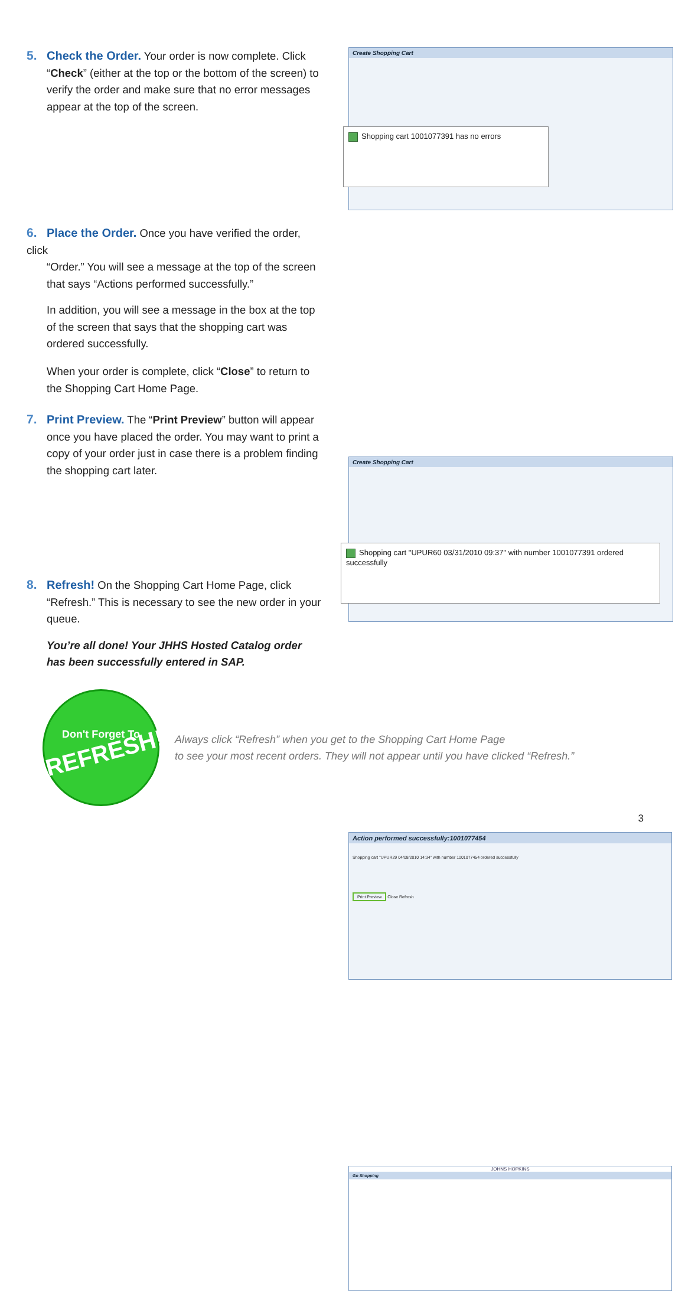5. Check the Order. Your order is now complete. Click
“Check” (either at the top or the bottom of the screen) to verify the order and make sure that no error messages appear at the top of the screen.
Create Shopping Cart
Shopping cart 1001077391 has no errors
6. Place the Order. Once you have verified the order, click
“Order.” You will see a message at the top of the screen that says “Actions performed successfully.”
In addition, you will see a message in the box at the top of the screen that says that the shopping cart was ordered successfully.
When your order is complete, click “Close” to return to the Shopping Cart Home Page.
Create Shopping Cart
Shopping cart "UPUR60 03/31/2010 09:37" with number 1001077391 ordered successfully
7. Print Preview. The “Print Preview” button will appear
once you have placed the order. You may want to print a copy of your order just in case there is a problem finding the shopping cart later.
Action performed successfully:1001077454
Shopping cart "UPUR29 04/08/2010 14:34" with number 1001077454 ordered successfully
Print Preview Close Refresh
8. Refresh! On the Shopping Cart Home Page, click
“Refresh.” This is necessary to see the new order in your queue.
You’re all done! Your JHHS Hosted Catalog order has been successfully entered in SAP.
JOHNS HOPKINS
Go Shopping
Don't Forget To
REFRESH!
Always click “Refresh” when you get to the Shopping Cart Home Page
to see your most recent orders. They will not appear until you have clicked “Refresh.”
3